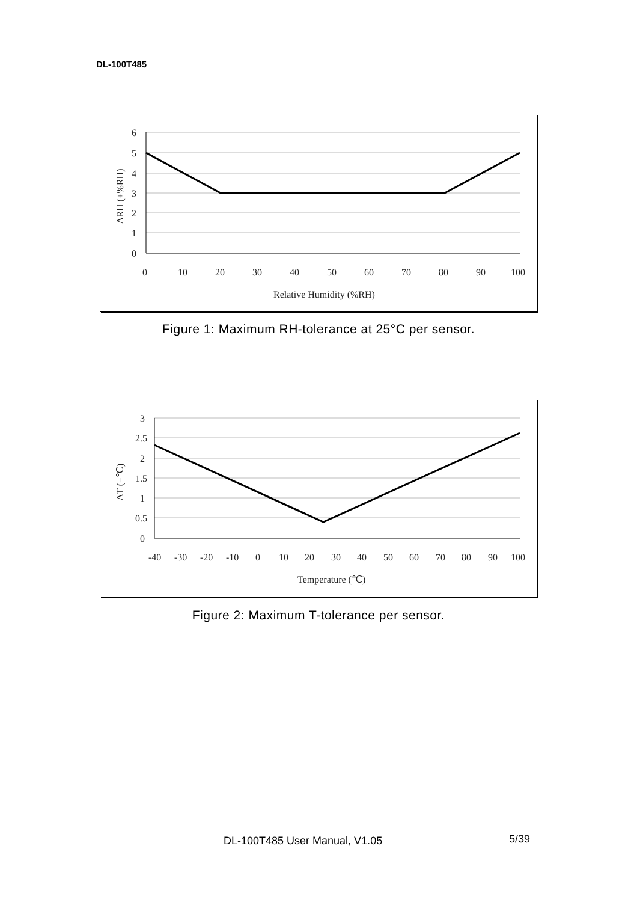DL-100T485
6
5
4
3
2
1
0
0
10
20
30
40
50
60
70
80
90
100
Relative Humidity (%RH)
ΔRH (±%RH)
Figure 1: Maximum RH-tolerance at 25°C per sensor.
3
2.5
2
1.5
1
0.5
0
-40
-30
-20
-10
0
10
20
30
40
50
60
70
80
90
100
Temperature (℃)
ΔT (±℃)
Figure 2: Maximum T-tolerance per sensor.
DL-100T485 User Manual, V1.05 5/39